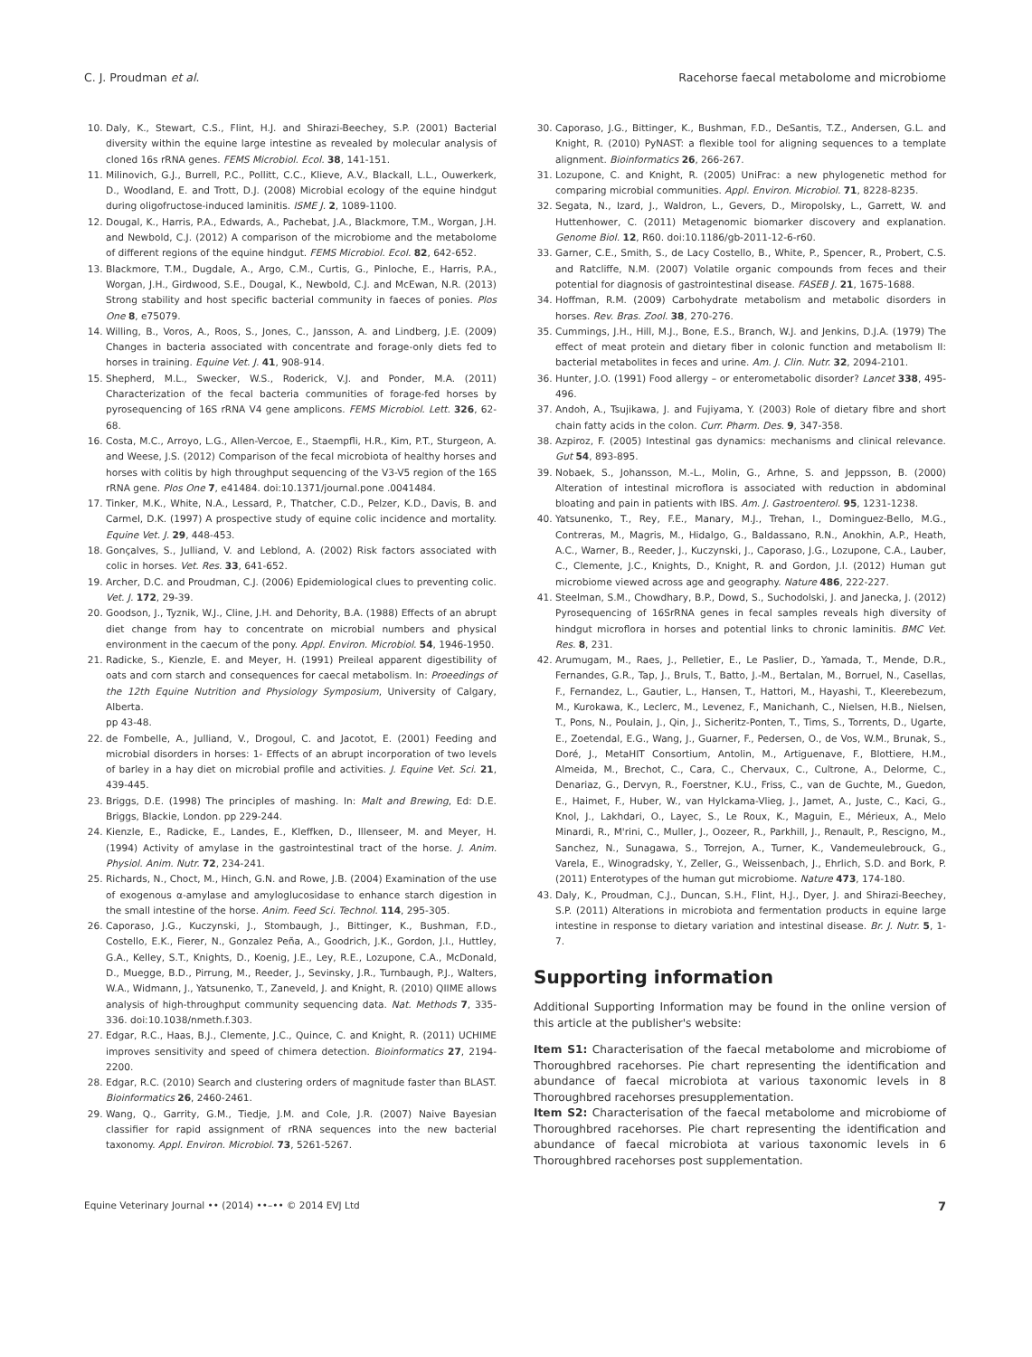C. J. Proudman et al. Racehorse faecal metabolome and microbiome
10. Daly, K., Stewart, C.S., Flint, H.J. and Shirazi-Beechey, S.P. (2001) Bacterial diversity within the equine large intestine as revealed by molecular analysis of cloned 16s rRNA genes. FEMS Microbiol. Ecol. 38, 141-151.
11. Milinovich, G.J., Burrell, P.C., Pollitt, C.C., Klieve, A.V., Blackall, L.L., Ouwerkerk, D., Woodland, E. and Trott, D.J. (2008) Microbial ecology of the equine hindgut during oligofructose-induced laminitis. ISME J. 2, 1089-1100.
12. Dougal, K., Harris, P.A., Edwards, A., Pachebat, J.A., Blackmore, T.M., Worgan, J.H. and Newbold, C.J. (2012) A comparison of the microbiome and the metabolome of different regions of the equine hindgut. FEMS Microbiol. Ecol. 82, 642-652.
13. Blackmore, T.M., Dugdale, A., Argo, C.M., Curtis, G., Pinloche, E., Harris, P.A., Worgan, J.H., Girdwood, S.E., Dougal, K., Newbold, C.J. and McEwan, N.R. (2013) Strong stability and host specific bacterial community in faeces of ponies. Plos One 8, e75079.
14. Willing, B., Voros, A., Roos, S., Jones, C., Jansson, A. and Lindberg, J.E. (2009) Changes in bacteria associated with concentrate and forage-only diets fed to horses in training. Equine Vet. J. 41, 908-914.
15. Shepherd, M.L., Swecker, W.S., Roderick, V.J. and Ponder, M.A. (2011) Characterization of the fecal bacteria communities of forage-fed horses by pyrosequencing of 16S rRNA V4 gene amplicons. FEMS Microbiol. Lett. 326, 62-68.
16. Costa, M.C., Arroyo, L.G., Allen-Vercoe, E., Staempfli, H.R., Kim, P.T., Sturgeon, A. and Weese, J.S. (2012) Comparison of the fecal microbiota of healthy horses and horses with colitis by high throughput sequencing of the V3-V5 region of the 16S rRNA gene. Plos One 7, e41484. doi:10.1371/journal.pone .0041484.
17. Tinker, M.K., White, N.A., Lessard, P., Thatcher, C.D., Pelzer, K.D., Davis, B. and Carmel, D.K. (1997) A prospective study of equine colic incidence and mortality. Equine Vet. J. 29, 448-453.
18. Gonçalves, S., Julliand, V. and Leblond, A. (2002) Risk factors associated with colic in horses. Vet. Res. 33, 641-652.
19. Archer, D.C. and Proudman, C.J. (2006) Epidemiological clues to preventing colic. Vet. J. 172, 29-39.
20. Goodson, J., Tyznik, W.J., Cline, J.H. and Dehority, B.A. (1988) Effects of an abrupt diet change from hay to concentrate on microbial numbers and physical environment in the caecum of the pony. Appl. Environ. Microbiol. 54, 1946-1950.
21. Radicke, S., Kienzle, E. and Meyer, H. (1991) Preileal apparent digestibility of oats and corn starch and consequences for caecal metabolism. In: Proeedings of the 12th Equine Nutrition and Physiology Symposium, University of Calgary, Alberta.
pp 43-48.
22. de Fombelle, A., Julliand, V., Drogoul, C. and Jacotot, E. (2001) Feeding and microbial disorders in horses: 1- Effects of an abrupt incorporation of two levels of barley in a hay diet on microbial profile and activities. J. Equine Vet. Sci. 21, 439-445.
23. Briggs, D.E. (1998) The principles of mashing. In: Malt and Brewing, Ed: D.E. Briggs, Blackie, London. pp 229-244.
24. Kienzle, E., Radicke, E., Landes, E., Kleffken, D., Illenseer, M. and Meyer, H. (1994) Activity of amylase in the gastrointestinal tract of the horse. J. Anim. Physiol. Anim. Nutr. 72, 234-241.
25. Richards, N., Choct, M., Hinch, G.N. and Rowe, J.B. (2004) Examination of the use of exogenous α-amylase and amyloglucosidase to enhance starch digestion in the small intestine of the horse. Anim. Feed Sci. Technol. 114, 295-305.
26. Caporaso, J.G., Kuczynski, J., Stombaugh, J., Bittinger, K., Bushman, F.D., Costello, E.K., Fierer, N., Gonzalez Peña, A., Goodrich, J.K., Gordon, J.I., Huttley, G.A., Kelley, S.T., Knights, D., Koenig, J.E., Ley, R.E., Lozupone, C.A., McDonald, D., Muegge, B.D., Pirrung, M., Reeder, J., Sevinsky, J.R., Turnbaugh, P.J., Walters, W.A., Widmann, J., Yatsunenko, T., Zaneveld, J. and Knight, R. (2010) QIIME allows analysis of high-throughput community sequencing data. Nat. Methods 7, 335-336. doi:10.1038/nmeth.f.303.
27. Edgar, R.C., Haas, B.J., Clemente, J.C., Quince, C. and Knight, R. (2011) UCHIME improves sensitivity and speed of chimera detection. Bioinformatics 27, 2194-2200.
28. Edgar, R.C. (2010) Search and clustering orders of magnitude faster than BLAST. Bioinformatics 26, 2460-2461.
29. Wang, Q., Garrity, G.M., Tiedje, J.M. and Cole, J.R. (2007) Naive Bayesian classifier for rapid assignment of rRNA sequences into the new bacterial taxonomy. Appl. Environ. Microbiol. 73, 5261-5267.
30. Caporaso, J.G., Bittinger, K., Bushman, F.D., DeSantis, T.Z., Andersen, G.L. and Knight, R. (2010) PyNAST: a flexible tool for aligning sequences to a template alignment. Bioinformatics 26, 266-267.
31. Lozupone, C. and Knight, R. (2005) UniFrac: a new phylogenetic method for comparing microbial communities. Appl. Environ. Microbiol. 71, 8228-8235.
32. Segata, N., Izard, J., Waldron, L., Gevers, D., Miropolsky, L., Garrett, W. and Huttenhower, C. (2011) Metagenomic biomarker discovery and explanation. Genome Biol. 12, R60. doi:10.1186/gb-2011-12-6-r60.
33. Garner, C.E., Smith, S., de Lacy Costello, B., White, P., Spencer, R., Probert, C.S. and Ratcliffe, N.M. (2007) Volatile organic compounds from feces and their potential for diagnosis of gastrointestinal disease. FASEB J. 21, 1675-1688.
34. Hoffman, R.M. (2009) Carbohydrate metabolism and metabolic disorders in horses. Rev. Bras. Zool. 38, 270-276.
35. Cummings, J.H., Hill, M.J., Bone, E.S., Branch, W.J. and Jenkins, D.J.A. (1979) The effect of meat protein and dietary fiber in colonic function and metabolism II: bacterial metabolites in feces and urine. Am. J. Clin. Nutr. 32, 2094-2101.
36. Hunter, J.O. (1991) Food allergy – or enterometabolic disorder? Lancet 338, 495-496.
37. Andoh, A., Tsujikawa, J. and Fujiyama, Y. (2003) Role of dietary fibre and short chain fatty acids in the colon. Curr. Pharm. Des. 9, 347-358.
38. Azpiroz, F. (2005) Intestinal gas dynamics: mechanisms and clinical relevance. Gut 54, 893-895.
39. Nobaek, S., Johansson, M.-L., Molin, G., Arhne, S. and Jeppsson, B. (2000) Alteration of intestinal microflora is associated with reduction in abdominal bloating and pain in patients with IBS. Am. J. Gastroenterol. 95, 1231-1238.
40. Yatsunenko, T., Rey, F.E., Manary, M.J., Trehan, I., Dominguez-Bello, M.G., Contreras, M., Magris, M., Hidalgo, G., Baldassano, R.N., Anokhin, A.P., Heath, A.C., Warner, B., Reeder, J., Kuczynski, J., Caporaso, J.G., Lozupone, C.A., Lauber, C., Clemente, J.C., Knights, D., Knight, R. and Gordon, J.I. (2012) Human gut microbiome viewed across age and geography. Nature 486, 222-227.
41. Steelman, S.M., Chowdhary, B.P., Dowd, S., Suchodolski, J. and Janecka, J. (2012) Pyrosequencing of 16SrRNA genes in fecal samples reveals high diversity of hindgut microflora in horses and potential links to chronic laminitis. BMC Vet. Res. 8, 231.
42. Arumugam, M., Raes, J., Pelletier, E., Le Paslier, D., Yamada, T., Mende, D.R., Fernandes, G.R., Tap, J., Bruls, T., Batto, J.-M., Bertalan, M., Borruel, N., Casellas, F., Fernandez, L., Gautier, L., Hansen, T., Hattori, M., Hayashi, T., Kleerebezum, M., Kurokawa, K., Leclerc, M., Levenez, F., Manichanh, C., Nielsen, H.B., Nielsen, T., Pons, N., Poulain, J., Qin, J., Sicheritz-Ponten, T., Tims, S., Torrents, D., Ugarte, E., Zoetendal, E.G., Wang, J., Guarner, F., Pedersen, O., de Vos, W.M., Brunak, S., Doré, J., MetaHIT Consortium, Antolin, M., Artiguenave, F., Blottiere, H.M., Almeida, M., Brechot, C., Cara, C., Chervaux, C., Cultrone, A., Delorme, C., Denariaz, G., Dervyn, R., Foerstner, K.U., Friss, C., van de Guchte, M., Guedon, E., Haimet, F., Huber, W., van Hylckama-Vlieg, J., Jamet, A., Juste, C., Kaci, G., Knol, J., Lakhdari, O., Layec, S., Le Roux, K., Maguin, E., Mérieux, A., Melo Minardi, R., M'rini, C., Muller, J., Oozeer, R., Parkhill, J., Renault, P., Rescigno, M., Sanchez, N., Sunagawa, S., Torrejon, A., Turner, K., Vandemeulebrouck, G., Varela, E., Winogradsky, Y., Zeller, G., Weissenbach, J., Ehrlich, S.D. and Bork, P. (2011) Enterotypes of the human gut microbiome. Nature 473, 174-180.
43. Daly, K., Proudman, C.J., Duncan, S.H., Flint, H.J., Dyer, J. and Shirazi-Beechey, S.P. (2011) Alterations in microbiota and fermentation products in equine large intestine in response to dietary variation and intestinal disease. Br. J. Nutr. 5, 1-7.
Supporting information
Additional Supporting Information may be found in the online version of this article at the publisher's website:
Item S1: Characterisation of the faecal metabolome and microbiome of Thoroughbred racehorses. Pie chart representing the identification and abundance of faecal microbiota at various taxonomic levels in 8 Thoroughbred racehorses presupplementation.
Item S2: Characterisation of the faecal metabolome and microbiome of Thoroughbred racehorses. Pie chart representing the identification and abundance of faecal microbiota at various taxonomic levels in 6 Thoroughbred racehorses post supplementation.
Equine Veterinary Journal •• (2014) ••–•• © 2014 EVJ Ltd 7